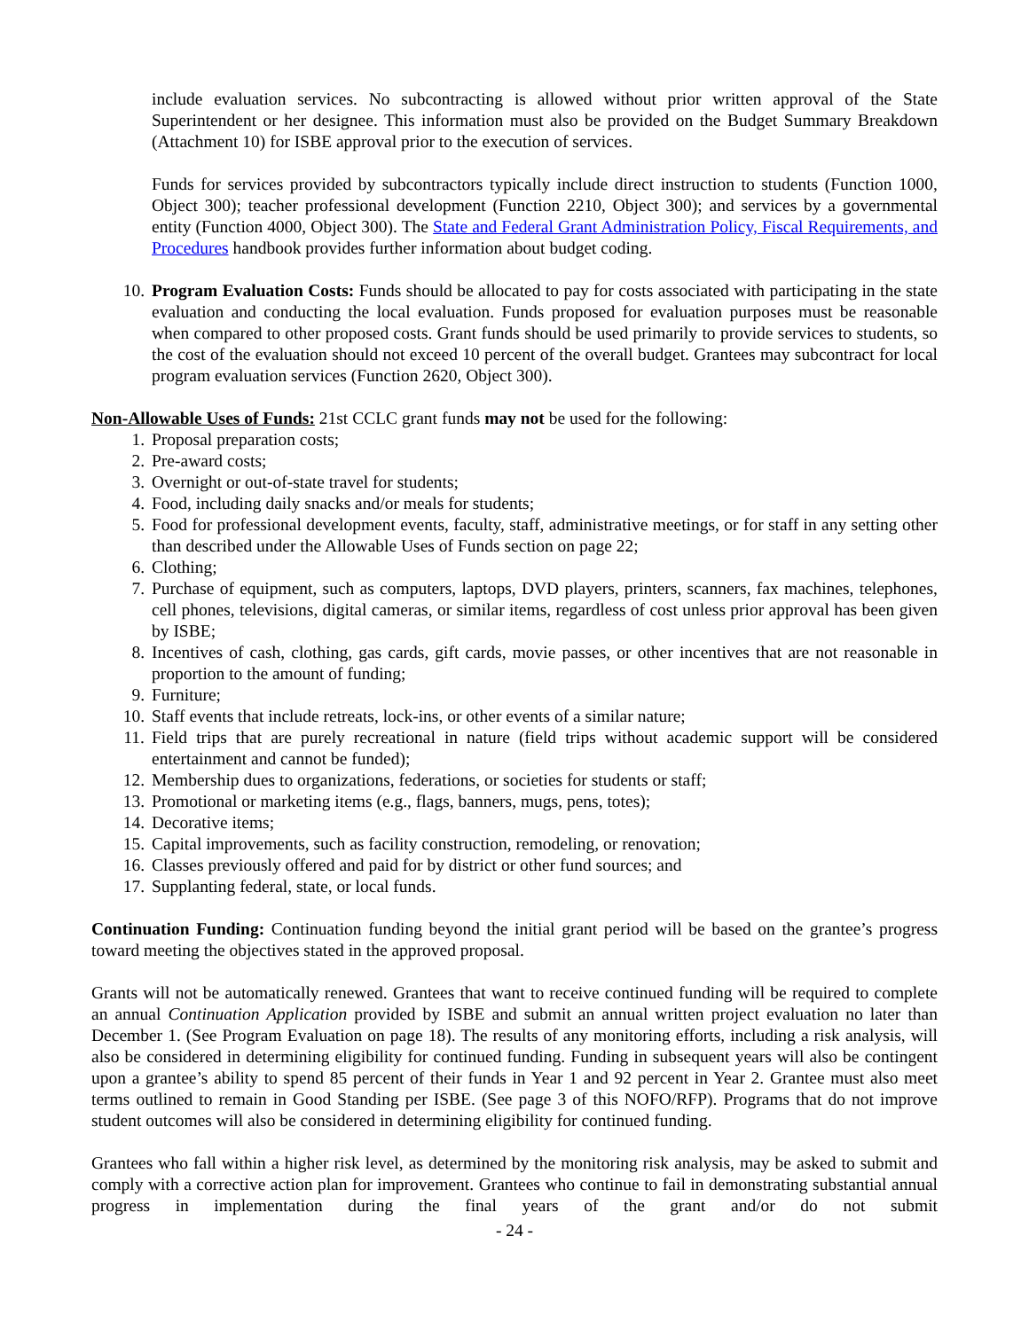include evaluation services. No subcontracting is allowed without prior written approval of the State Superintendent or her designee. This information must also be provided on the Budget Summary Breakdown (Attachment 10) for ISBE approval prior to the execution of services.
Funds for services provided by subcontractors typically include direct instruction to students (Function 1000, Object 300); teacher professional development (Function 2210, Object 300); and services by a governmental entity (Function 4000, Object 300). The State and Federal Grant Administration Policy, Fiscal Requirements, and Procedures handbook provides further information about budget coding.
10. Program Evaluation Costs: Funds should be allocated to pay for costs associated with participating in the state evaluation and conducting the local evaluation. Funds proposed for evaluation purposes must be reasonable when compared to other proposed costs. Grant funds should be used primarily to provide services to students, so the cost of the evaluation should not exceed 10 percent of the overall budget. Grantees may subcontract for local program evaluation services (Function 2620, Object 300).
Non-Allowable Uses of Funds: 21st CCLC grant funds may not be used for the following:
1. Proposal preparation costs;
2. Pre-award costs;
3. Overnight or out-of-state travel for students;
4. Food, including daily snacks and/or meals for students;
5. Food for professional development events, faculty, staff, administrative meetings, or for staff in any setting other than described under the Allowable Uses of Funds section on page 22;
6. Clothing;
7. Purchase of equipment, such as computers, laptops, DVD players, printers, scanners, fax machines, telephones, cell phones, televisions, digital cameras, or similar items, regardless of cost unless prior approval has been given by ISBE;
8. Incentives of cash, clothing, gas cards, gift cards, movie passes, or other incentives that are not reasonable in proportion to the amount of funding;
9. Furniture;
10. Staff events that include retreats, lock-ins, or other events of a similar nature;
11. Field trips that are purely recreational in nature (field trips without academic support will be considered entertainment and cannot be funded);
12. Membership dues to organizations, federations, or societies for students or staff;
13. Promotional or marketing items (e.g., flags, banners, mugs, pens, totes);
14. Decorative items;
15. Capital improvements, such as facility construction, remodeling, or renovation;
16. Classes previously offered and paid for by district or other fund sources; and
17. Supplanting federal, state, or local funds.
Continuation Funding: Continuation funding beyond the initial grant period will be based on the grantee’s progress toward meeting the objectives stated in the approved proposal.
Grants will not be automatically renewed. Grantees that want to receive continued funding will be required to complete an annual Continuation Application provided by ISBE and submit an annual written project evaluation no later than December 1. (See Program Evaluation on page 18). The results of any monitoring efforts, including a risk analysis, will also be considered in determining eligibility for continued funding. Funding in subsequent years will also be contingent upon a grantee’s ability to spend 85 percent of their funds in Year 1 and 92 percent in Year 2. Grantee must also meet terms outlined to remain in Good Standing per ISBE. (See page 3 of this NOFO/RFP). Programs that do not improve student outcomes will also be considered in determining eligibility for continued funding.
Grantees who fall within a higher risk level, as determined by the monitoring risk analysis, may be asked to submit and comply with a corrective action plan for improvement. Grantees who continue to fail in demonstrating substantial annual progress in implementation during the final years of the grant and/or do not submit
- 24 -